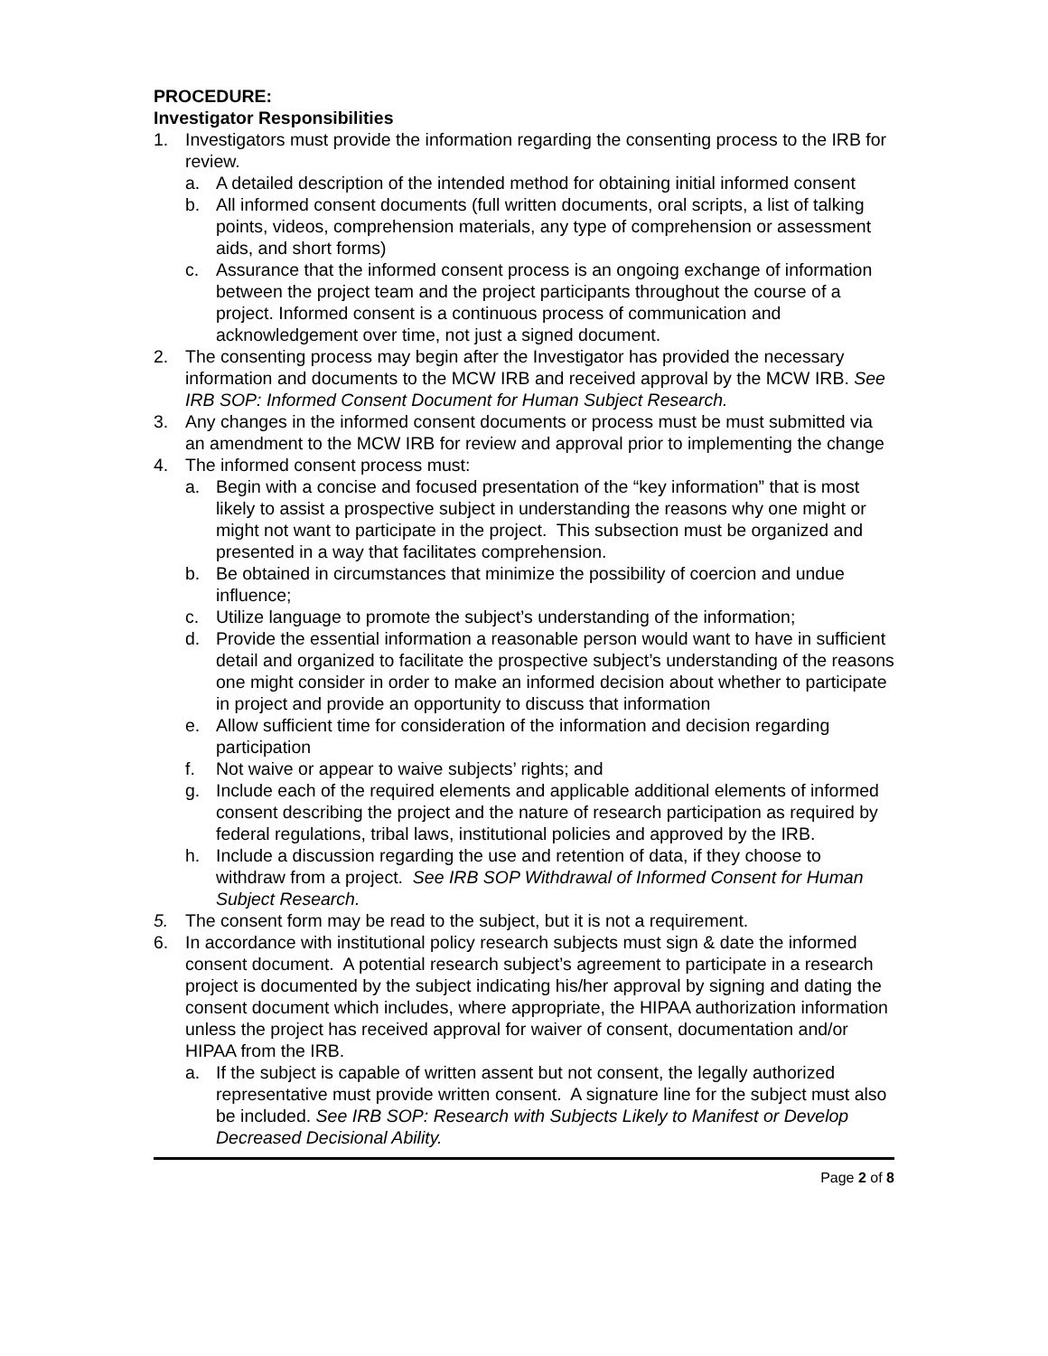PROCEDURE:
Investigator Responsibilities
1. Investigators must provide the information regarding the consenting process to the IRB for review.
a. A detailed description of the intended method for obtaining initial informed consent
b. All informed consent documents (full written documents, oral scripts, a list of talking points, videos, comprehension materials, any type of comprehension or assessment aids, and short forms)
c. Assurance that the informed consent process is an ongoing exchange of information between the project team and the project participants throughout the course of a project. Informed consent is a continuous process of communication and acknowledgement over time, not just a signed document.
2. The consenting process may begin after the Investigator has provided the necessary information and documents to the MCW IRB and received approval by the MCW IRB. See IRB SOP: Informed Consent Document for Human Subject Research.
3. Any changes in the informed consent documents or process must be must submitted via an amendment to the MCW IRB for review and approval prior to implementing the change
4. The informed consent process must:
a. Begin with a concise and focused presentation of the “key information” that is most likely to assist a prospective subject in understanding the reasons why one might or might not want to participate in the project. This subsection must be organized and presented in a way that facilitates comprehension.
b. Be obtained in circumstances that minimize the possibility of coercion and undue influence;
c. Utilize language to promote the subject’s understanding of the information;
d. Provide the essential information a reasonable person would want to have in sufficient detail and organized to facilitate the prospective subject’s understanding of the reasons one might consider in order to make an informed decision about whether to participate in project and provide an opportunity to discuss that information
e. Allow sufficient time for consideration of the information and decision regarding participation
f. Not waive or appear to waive subjects’ rights; and
g. Include each of the required elements and applicable additional elements of informed consent describing the project and the nature of research participation as required by federal regulations, tribal laws, institutional policies and approved by the IRB.
h. Include a discussion regarding the use and retention of data, if they choose to withdraw from a project. See IRB SOP Withdrawal of Informed Consent for Human Subject Research.
5. The consent form may be read to the subject, but it is not a requirement.
6. In accordance with institutional policy research subjects must sign & date the informed consent document. A potential research subject’s agreement to participate in a research project is documented by the subject indicating his/her approval by signing and dating the consent document which includes, where appropriate, the HIPAA authorization information unless the project has received approval for waiver of consent, documentation and/or HIPAA from the IRB.
a. If the subject is capable of written assent but not consent, the legally authorized representative must provide written consent. A signature line for the subject must also be included. See IRB SOP: Research with Subjects Likely to Manifest or Develop Decreased Decisional Ability.
Page 2 of 8